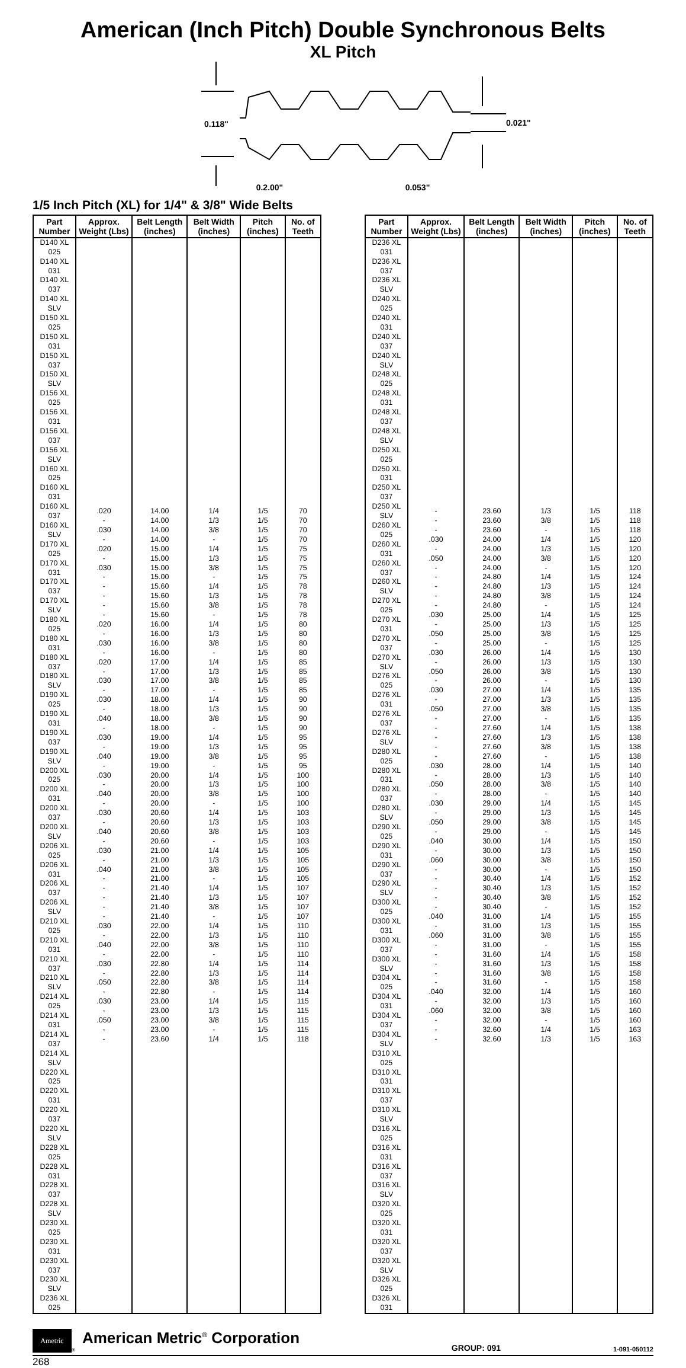American (Inch Pitch) Double Synchronous Belts
XL Pitch
0.118"
0.021"
0.2.00" 0.053"
1/5 Inch Pitch (XL) for 1/4" & 3/8" Wide Belts
| Part Number | Approx. Weight (Lbs) | Belt Length (inches) | Belt Width (inches) | Pitch (inches) | No. of Teeth |
| --- | --- | --- | --- | --- | --- |
| D140 XL 025 D140 XL 031 D140 XL 037 D140 XL SLV D150 XL 025 D150 XL 031 D150 XL 037 D150 XL SLV D156 XL 025 D156 XL 031 D156 XL 037 D156 XL SLV D160 XL 025 D160 XL 031 D160 XL 037 D160 XL SLV D170 XL 025 D170 XL 031 D170 XL 037 D170 XL SLV D180 XL 025 D180 XL 031 D180 XL 037 D180 XL SLV D190 XL 025 D190 XL 031 D190 XL 037 D190 XL SLV D200 XL 025 D200 XL 031 D200 XL 037 D200 XL SLV D206 XL 025 D206 XL 031 D206 XL 037 D206 XL SLV D210 XL 025 D210 XL 031 D210 XL 037 D210 XL SLV D214 XL 025 D214 XL 031 D214 XL 037 D214 XL SLV D220 XL 025 D220 XL 031 D220 XL 037 D220 XL SLV D228 XL 025 D228 XL 031 D228 XL 037 D228 XL SLV D230 XL 025 D230 XL 031 D230 XL 037 D230 XL SLV D236 XL 025 | .020 - .030 - .020 - .030 - - - - - .020 - .030 - .020 - .030 - .030 - .040 - .030 - .040 - .030 - .040 - .030 - .040 - .030 - .040 - - - - - .030 - .040 - .030 - .050 - .030 - .050 - - | 14.00 14.00 14.00 14.00 15.00 15.00 15.00 15.00 15.60 15.60 15.60 15.60 16.00 16.00 16.00 16.00 17.00 17.00 17.00 17.00 18.00 18.00 18.00 18.00 19.00 19.00 19.00 19.00 20.00 20.00 20.00 20.00 20.60 20.60 20.60 20.60 21.00 21.00 21.00 21.00 21.40 21.40 21.40 21.40 22.00 22.00 22.00 22.00 22.80 22.80 22.80 22.80 23.00 23.00 23.00 23.00 23.60 | 1/4 1/3 3/8 - 1/4 1/3 3/8 - 1/4 1/3 3/8 - 1/4 1/3 3/8 - 1/4 1/3 3/8 - 1/4 1/3 3/8 - 1/4 1/3 3/8 - 1/4 1/3 3/8 - 1/4 1/3 3/8 - 1/4 1/3 3/8 - 1/4 1/3 3/8 - 1/4 1/3 3/8 - 1/4 1/3 3/8 - 1/4 1/3 3/8 - 1/4 | 1/5 1/5 1/5 1/5 1/5 1/5 1/5 1/5 1/5 1/5 1/5 1/5 1/5 1/5 1/5 1/5 1/5 1/5 1/5 1/5 1/5 1/5 1/5 1/5 1/5 1/5 1/5 1/5 1/5 1/5 1/5 1/5 1/5 1/5 1/5 1/5 1/5 1/5 1/5 1/5 1/5 1/5 1/5 1/5 1/5 1/5 1/5 1/5 1/5 1/5 1/5 1/5 1/5 1/5 1/5 1/5 1/5 | 70 70 70 70 75 75 75 75 78 78 78 78 80 80 80 80 85 85 85 85 90 90 90 90 95 95 95 95 100 100 100 100 103 103 103 103 105 105 105 105 107 107 107 107 110 110 110 110 114 114 114 114 115 115 115 115 118 |
| Part Number | Approx. Weight (Lbs) | Belt Length (inches) | Belt Width (inches) | Pitch (inches) | No. of Teeth |
| --- | --- | --- | --- | --- | --- |
| D236 XL 031 D236 XL 037 D236 XL SLV D240 XL 025 D240 XL 031 D240 XL 037 D240 XL SLV D248 XL 025 D248 XL 031 D248 XL 037 D248 XL SLV D250 XL 025 D250 XL 031 D250 XL 037 D250 XL SLV D260 XL 025 D260 XL 031 D260 XL 037 D260 XL SLV D270 XL 025 D270 XL 031 D270 XL 037 D270 XL SLV D276 XL 025 D276 XL 031 D276 XL 037 D276 XL SLV D280 XL 025 D280 XL 031 D280 XL 037 D280 XL SLV D290 XL 025 D290 XL 031 D290 XL 037 D290 XL SLV D300 XL 025 D300 XL 031 D300 XL 037 D300 XL SLV D304 XL 025 D304 XL 031 D304 XL 037 D304 XL SLV D310 XL 025 D310 XL 031 D310 XL 037 D310 XL SLV D316 XL 025 D316 XL 031 D316 XL 037 D316 XL SLV D320 XL 025 D320 XL 031 D320 XL 037 D320 XL SLV D326 XL 025 D326 XL 031 | - - - .030 - .050 - - - - - .030 - .050 - .030 - .050 - .030 - .050 - - - - - .030 - .050 - .030 - .050 - .040 - .060 - - - - - .040 - .060 - - - - - .040 - .060 - - - | 23.60 23.60 23.60 24.00 24.00 24.00 24.00 24.80 24.80 24.80 24.80 25.00 25.00 25.00 25.00 26.00 26.00 26.00 26.00 27.00 27.00 27.00 27.00 27.60 27.60 27.60 27.60 28.00 28.00 28.00 28.00 29.00 29.00 29.00 29.00 30.00 30.00 30.00 30.00 30.40 30.40 30.40 30.40 31.00 31.00 31.00 31.00 31.60 31.60 31.60 31.60 32.00 32.00 32.00 32.00 32.60 32.60 | 1/3 3/8 - 1/4 1/3 3/8 - 1/4 1/3 3/8 - 1/4 1/3 3/8 - 1/4 1/3 3/8 - 1/4 1/3 3/8 - 1/4 1/3 3/8 - 1/4 1/3 3/8 - 1/4 1/3 3/8 - 1/4 1/3 3/8 - 1/4 1/3 3/8 - 1/4 1/3 3/8 - 1/4 1/3 3/8 - 1/4 1/3 3/8 - 1/4 1/3 | 1/5 1/5 1/5 1/5 1/5 1/5 1/5 1/5 1/5 1/5 1/5 1/5 1/5 1/5 1/5 1/5 1/5 1/5 1/5 1/5 1/5 1/5 1/5 1/5 1/5 1/5 1/5 1/5 1/5 1/5 1/5 1/5 1/5 1/5 1/5 1/5 1/5 1/5 1/5 1/5 1/5 1/5 1/5 1/5 1/5 1/5 1/5 1/5 1/5 1/5 1/5 1/5 1/5 1/5 1/5 1/5 1/5 | 118 118 118 120 120 120 120 124 124 124 124 125 125 125 125 130 130 130 130 135 135 135 135 138 138 138 138 140 140 140 140 145 145 145 145 150 150 150 150 152 152 152 152 155 155 155 155 158 158 158 158 160 160 160 160 163 163 |
Ametric
®
American Metric<sup>®</sup> Corporation
GROUP: 091
1-091-050112
268